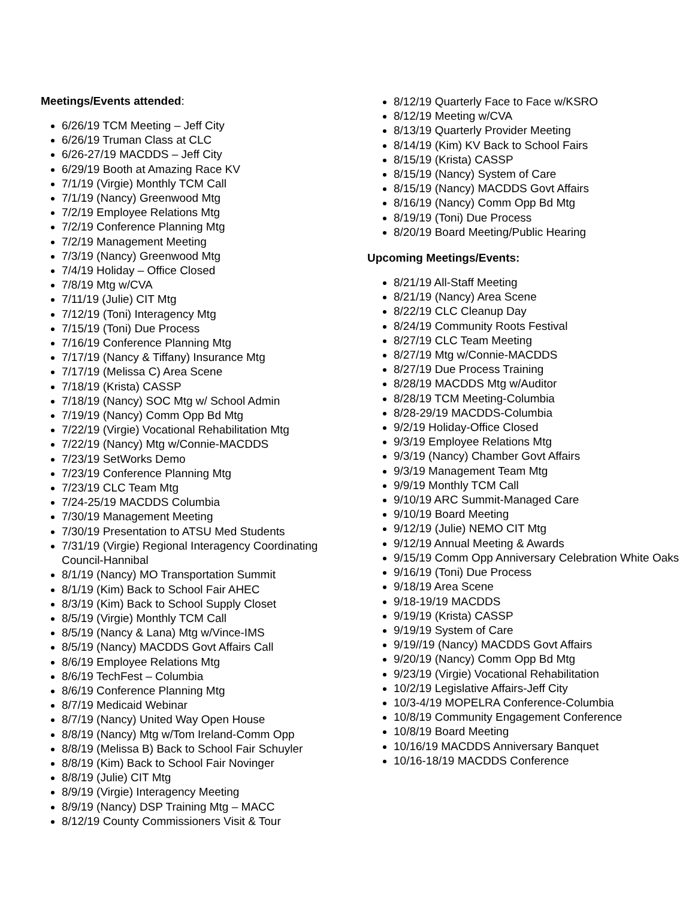Meetings/Events attended:
6/26/19 TCM Meeting – Jeff City
6/26/19 Truman Class at CLC
6/26-27/19 MACDDS – Jeff City
6/29/19 Booth at Amazing Race KV
7/1/19 (Virgie) Monthly TCM Call
7/1/19 (Nancy) Greenwood Mtg
7/2/19 Employee Relations Mtg
7/2/19 Conference Planning Mtg
7/2/19 Management Meeting
7/3/19 (Nancy) Greenwood Mtg
7/4/19 Holiday – Office Closed
7/8/19 Mtg w/CVA
7/11/19 (Julie) CIT Mtg
7/12/19 (Toni) Interagency Mtg
7/15/19 (Toni) Due Process
7/16/19 Conference Planning Mtg
7/17/19 (Nancy & Tiffany) Insurance Mtg
7/17/19 (Melissa C) Area Scene
7/18/19 (Krista) CASSP
7/18/19 (Nancy) SOC Mtg w/ School Admin
7/19/19 (Nancy) Comm Opp Bd Mtg
7/22/19 (Virgie) Vocational Rehabilitation Mtg
7/22/19 (Nancy) Mtg w/Connie-MACDDS
7/23/19 SetWorks Demo
7/23/19 Conference Planning Mtg
7/23/19 CLC Team Mtg
7/24-25/19 MACDDS Columbia
7/30/19 Management Meeting
7/30/19 Presentation to ATSU Med Students
7/31/19 (Virgie) Regional Interagency Coordinating Council-Hannibal
8/1/19 (Nancy) MO Transportation Summit
8/1/19 (Kim) Back to School Fair AHEC
8/3/19 (Kim) Back to School Supply Closet
8/5/19 (Virgie) Monthly TCM Call
8/5/19 (Nancy & Lana) Mtg w/Vince-IMS
8/5/19 (Nancy) MACDDS Govt Affairs Call
8/6/19 Employee Relations Mtg
8/6/19 TechFest – Columbia
8/6/19 Conference Planning Mtg
8/7/19 Medicaid Webinar
8/7/19 (Nancy) United Way Open House
8/8/19 (Nancy) Mtg w/Tom Ireland-Comm Opp
8/8/19 (Melissa B) Back to School Fair Schuyler
8/8/19 (Kim) Back to School Fair Novinger
8/8/19 (Julie) CIT Mtg
8/9/19 (Virgie) Interagency Meeting
8/9/19 (Nancy) DSP Training Mtg – MACC
8/12/19 County Commissioners Visit & Tour
8/12/19 Quarterly Face to Face w/KSRO
8/12/19 Meeting w/CVA
8/13/19 Quarterly Provider Meeting
8/14/19 (Kim) KV Back to School Fairs
8/15/19 (Krista) CASSP
8/15/19 (Nancy) System of Care
8/15/19 (Nancy) MACDDS Govt Affairs
8/16/19 (Nancy) Comm Opp Bd Mtg
8/19/19 (Toni) Due Process
8/20/19 Board Meeting/Public Hearing
Upcoming Meetings/Events:
8/21/19 All-Staff Meeting
8/21/19 (Nancy) Area Scene
8/22/19 CLC Cleanup Day
8/24/19 Community Roots Festival
8/27/19 CLC Team Meeting
8/27/19 Mtg w/Connie-MACDDS
8/27/19 Due Process Training
8/28/19 MACDDS Mtg w/Auditor
8/28/19 TCM Meeting-Columbia
8/28-29/19 MACDDS-Columbia
9/2/19 Holiday-Office Closed
9/3/19 Employee Relations Mtg
9/3/19 (Nancy) Chamber Govt Affairs
9/3/19 Management Team Mtg
9/9/19 Monthly TCM Call
9/10/19 ARC Summit-Managed Care
9/10/19 Board Meeting
9/12/19 (Julie) NEMO CIT Mtg
9/12/19 Annual Meeting & Awards
9/15/19 Comm Opp Anniversary Celebration White Oaks
9/16/19 (Toni) Due Process
9/18/19 Area Scene
9/18-19/19 MACDDS
9/19/19 (Krista) CASSP
9/19/19 System of Care
9/19//19 (Nancy) MACDDS Govt Affairs
9/20/19 (Nancy) Comm Opp Bd Mtg
9/23/19 (Virgie) Vocational Rehabilitation
10/2/19 Legislative Affairs-Jeff City
10/3-4/19 MOPELRA Conference-Columbia
10/8/19 Community Engagement Conference
10/8/19 Board Meeting
10/16/19 MACDDS Anniversary Banquet
10/16-18/19 MACDDS Conference